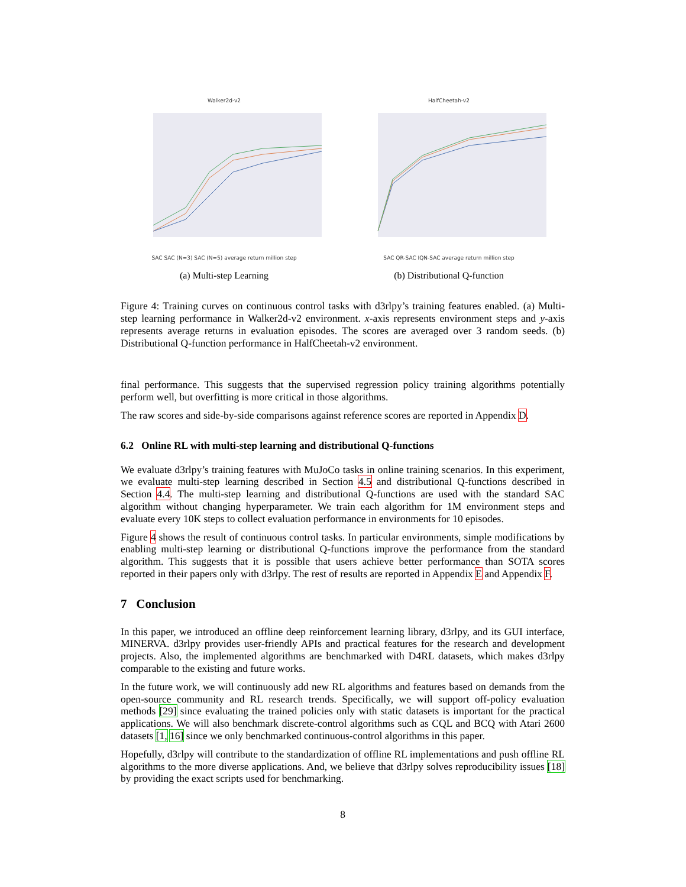Walker2d-v2
SAC SAC (N=3) SAC (N=5) average return million step
(a) Multi-step Learning
HalfCheetah-v2
SAC QR-SAC IQN-SAC average return million step
(b) Distributional Q-function
Figure 4: Training curves on continuous control tasks with d3rlpy’s training features enabled. (a) Multi-step learning performance in Walker2d-v2 environment. x-axis represents environment steps and y-axis represents average returns in evaluation episodes. The scores are averaged over 3 random seeds. (b) Distributional Q-function performance in HalfCheetah-v2 environment.
final performance. This suggests that the supervised regression policy training algorithms potentially perform well, but overfitting is more critical in those algorithms.
The raw scores and side-by-side comparisons against reference scores are reported in Appendix D.
6.2 Online RL with multi-step learning and distributional Q-functions
We evaluate d3rlpy’s training features with MuJoCo tasks in online training scenarios. In this experiment, we evaluate multi-step learning described in Section 4.5 and distributional Q-functions described in Section 4.4. The multi-step learning and distributional Q-functions are used with the standard SAC algorithm without changing hyperparameter. We train each algorithm for 1M environment steps and evaluate every 10K steps to collect evaluation performance in environments for 10 episodes.
Figure 4 shows the result of continuous control tasks. In particular environments, simple modifications by enabling multi-step learning or distributional Q-functions improve the performance from the standard algorithm. This suggests that it is possible that users achieve better performance than SOTA scores reported in their papers only with d3rlpy. The rest of results are reported in Appendix E and Appendix F.
7 Conclusion
In this paper, we introduced an offline deep reinforcement learning library, d3rlpy, and its GUI interface, MINERVA. d3rlpy provides user-friendly APIs and practical features for the research and development projects. Also, the implemented algorithms are benchmarked with D4RL datasets, which makes d3rlpy comparable to the existing and future works.
In the future work, we will continuously add new RL algorithms and features based on demands from the open-source community and RL research trends. Specifically, we will support off-policy evaluation methods [29] since evaluating the trained policies only with static datasets is important for the practical applications. We will also benchmark discrete-control algorithms such as CQL and BCQ with Atari 2600 datasets [1, 16] since we only benchmarked continuous-control algorithms in this paper.
Hopefully, d3rlpy will contribute to the standardization of offline RL implementations and push offline RL algorithms to the more diverse applications. And, we believe that d3rlpy solves reproducibility issues [18] by providing the exact scripts used for benchmarking.
8